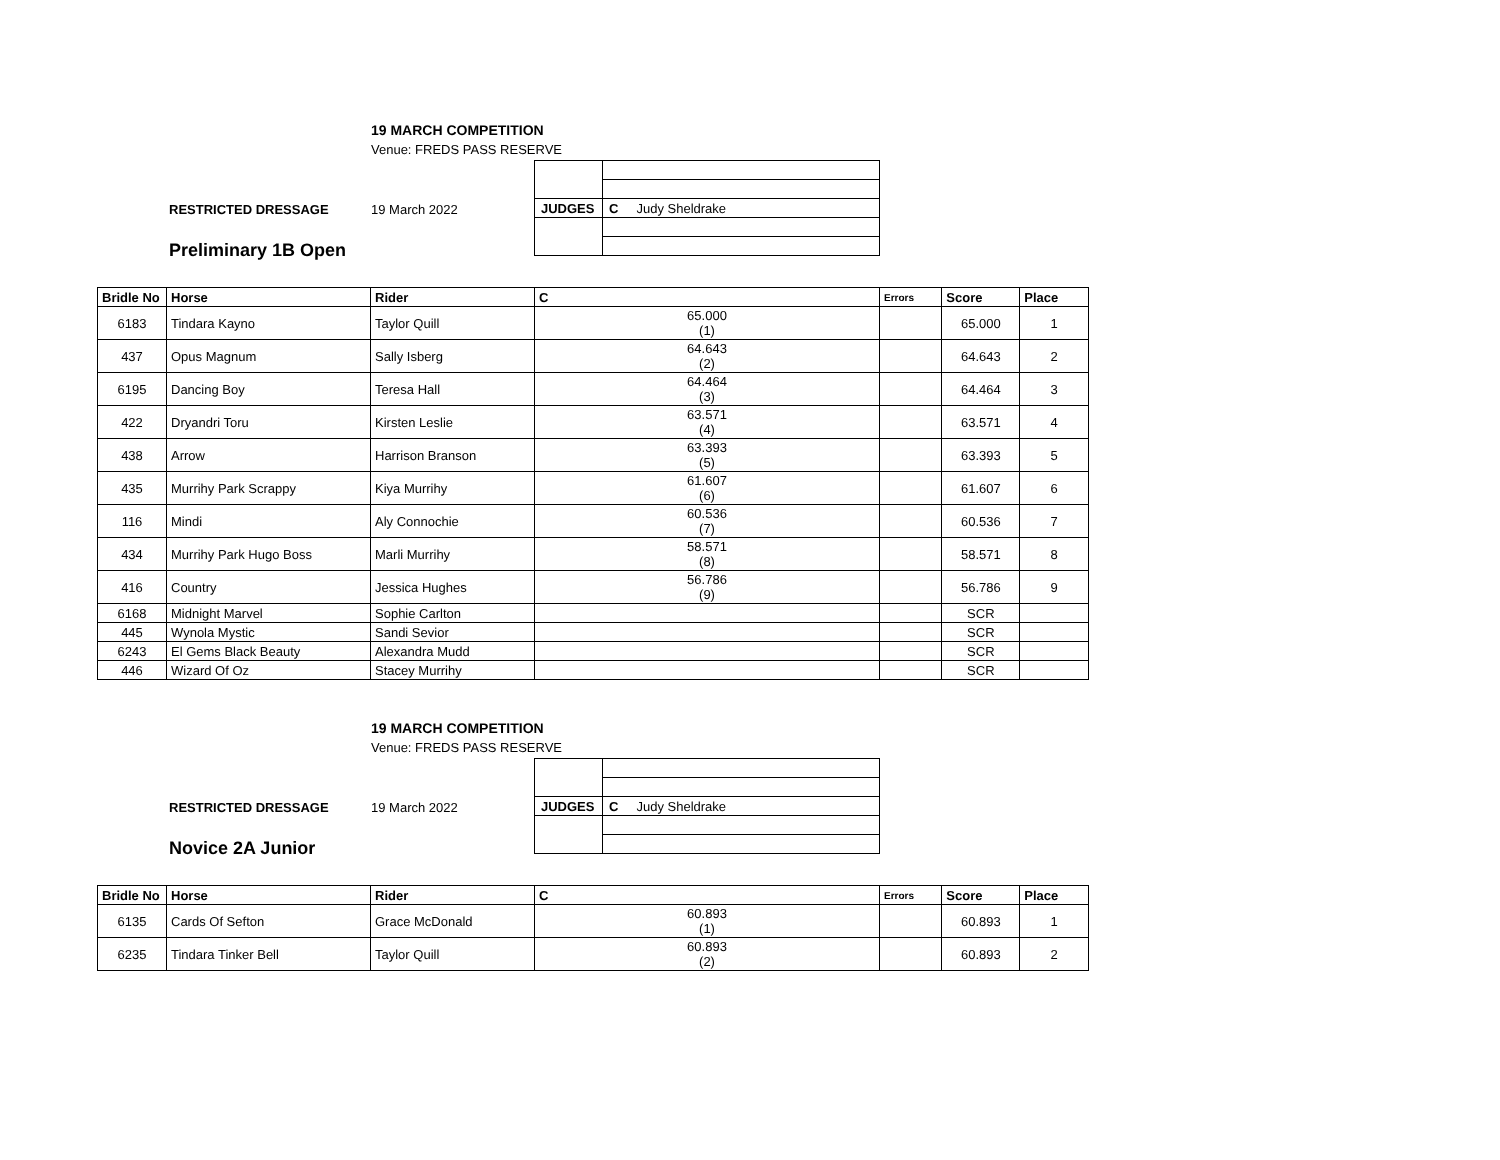19 MARCH COMPETITION
Venue: FREDS PASS RESERVE
RESTRICTED DRESSAGE 19 March 2022
Preliminary 1B Open
| JUDGES | C Judy Sheldrake |
| Bridle No | Horse | Rider | C | Errors | Score | Place |
| --- | --- | --- | --- | --- | --- | --- |
| 6183 | Tindara Kayno | Taylor Quill | 65.000 (1) | | 65.000 | 1 |
| 437 | Opus Magnum | Sally Isberg | 64.643 (2) | | 64.643 | 2 |
| 6195 | Dancing Boy | Teresa Hall | 64.464 (3) | | 64.464 | 3 |
| 422 | Dryandri Toru | Kirsten Leslie | 63.571 (4) | | 63.571 | 4 |
| 438 | Arrow | Harrison Branson | 63.393 (5) | | 63.393 | 5 |
| 435 | Murrihy Park Scrappy | Kiya Murrihy | 61.607 (6) | | 61.607 | 6 |
| 116 | Mindi | Aly Connochie | 60.536 (7) | | 60.536 | 7 |
| 434 | Murrihy Park Hugo Boss | Marli Murrihy | 58.571 (8) | | 58.571 | 8 |
| 416 | Country | Jessica Hughes | 56.786 (9) | | 56.786 | 9 |
| 6168 | Midnight Marvel | Sophie Carlton | | | SCR | |
| 445 | Wynola Mystic | Sandi Sevior | | | SCR | |
| 6243 | El Gems Black Beauty | Alexandra Mudd | | | SCR | |
| 446 | Wizard Of Oz | Stacey Murrihy | | | SCR | |
19 MARCH COMPETITION
Venue: FREDS PASS RESERVE
RESTRICTED DRESSAGE 19 March 2022
Novice 2A Junior
| JUDGES | C Judy Sheldrake |
| Bridle No | Horse | Rider | C | Errors | Score | Place |
| --- | --- | --- | --- | --- | --- | --- |
| 6135 | Cards Of Sefton | Grace McDonald | 60.893 (1) | | 60.893 | 1 |
| 6235 | Tindara Tinker Bell | Taylor Quill | 60.893 (2) | | 60.893 | 2 |